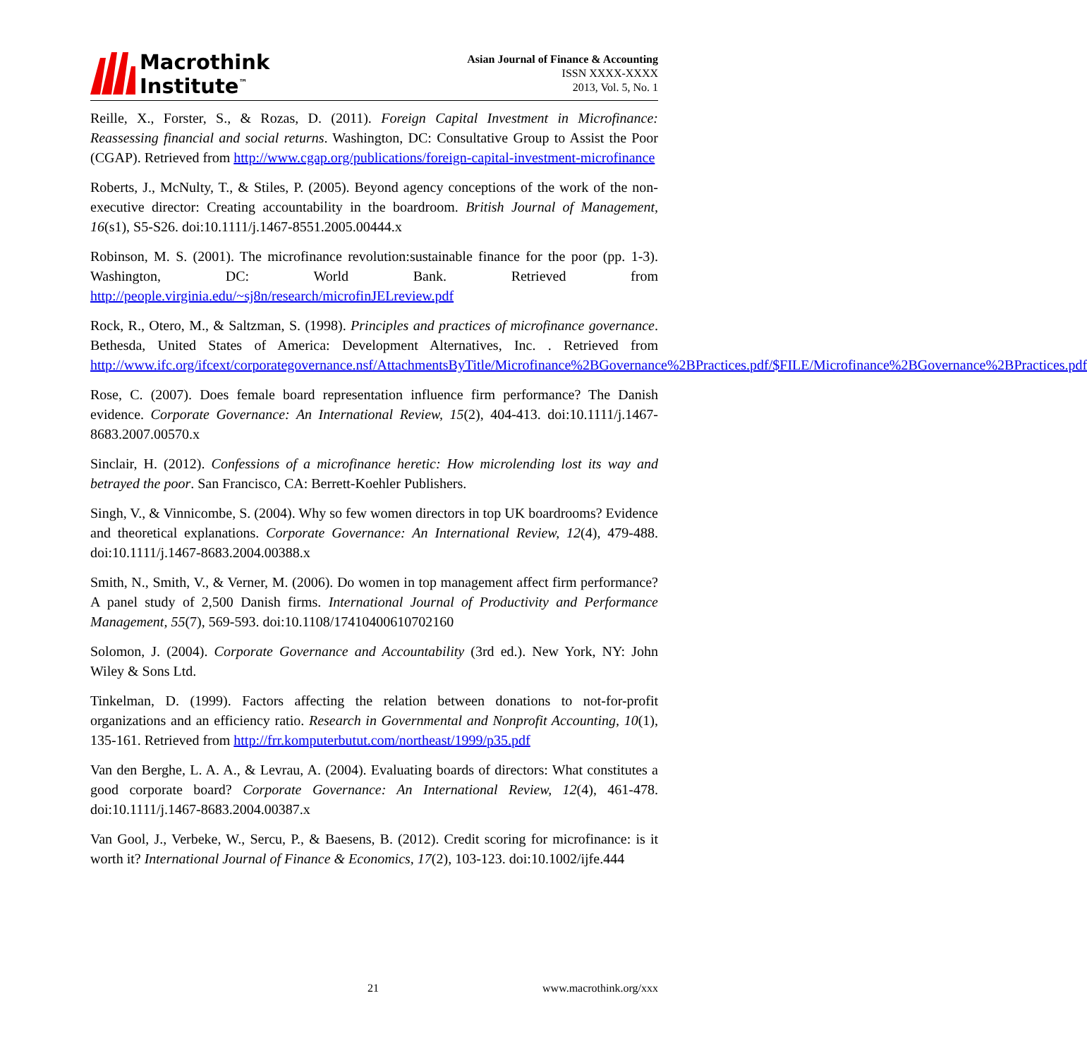Macrothink
Institute<sup>™</sup>
Asian Journal of Finance & Accounting
ISSN XXXX-XXXX
2013, Vol. 5, No. 1
Reille, X., Forster, S., & Rozas, D. (2011). Foreign Capital Investment in Microfinance: Reassessing financial and social returns. Washington, DC: Consultative Group to Assist the Poor (CGAP). Retrieved from http://www.cgap.org/publications/foreign-capital-investment-microfinance
Roberts, J., McNulty, T., & Stiles, P. (2005). Beyond agency conceptions of the work of the non-executive director: Creating accountability in the boardroom. British Journal of Management, 16(s1), S5-S26. doi:10.1111/j.1467-8551.2005.00444.x
Robinson, M. S. (2001). The microfinance revolution:sustainable finance for the poor (pp. 1-3). Washington, DC: World Bank. Retrieved from http://people.virginia.edu/~sj8n/research/microfinJELreview.pdf
Rock, R., Otero, M., & Saltzman, S. (1998). Principles and practices of microfinance governance. Bethesda, United States of America: Development Alternatives, Inc. . Retrieved from http://www.ifc.org/ifcext/corporategovernance.nsf/AttachmentsByTitle/Microfinance%2BGovernance%2BPractices.pdf/$FILE/Microfinance%2BGovernance%2BPractices.pdf
Rose, C. (2007). Does female board representation influence firm performance? The Danish evidence. Corporate Governance: An International Review, 15(2), 404-413. doi:10.1111/j.1467-8683.2007.00570.x
Sinclair, H. (2012). Confessions of a microfinance heretic: How microlending lost its way and betrayed the poor. San Francisco, CA: Berrett-Koehler Publishers.
Singh, V., & Vinnicombe, S. (2004). Why so few women directors in top UK boardrooms? Evidence and theoretical explanations. Corporate Governance: An International Review, 12(4), 479-488. doi:10.1111/j.1467-8683.2004.00388.x
Smith, N., Smith, V., & Verner, M. (2006). Do women in top management affect firm performance?A panel study of 2,500 Danish firms. International Journal of Productivity and Performance Management, 55(7), 569-593. doi:10.1108/17410400610702160
Solomon, J. (2004). Corporate Governance and Accountability (3rd ed.). New York, NY: John Wiley & Sons Ltd.
Tinkelman, D. (1999). Factors affecting the relation between donations to not-for-profit organizations and an efficiency ratio. Research in Governmental and Nonprofit Accounting, 10(1), 135-161. Retrieved from http://frr.komputerbutut.com/northeast/1999/p35.pdf
Van den Berghe, L. A. A., & Levrau, A. (2004). Evaluating boards of directors: What constitutes a good corporate board? Corporate Governance: An International Review, 12(4), 461-478. doi:10.1111/j.1467-8683.2004.00387.x
Van Gool, J., Verbeke, W., Sercu, P., & Baesens, B. (2012). Credit scoring for microfinance: is it worth it? International Journal of Finance & Economics, 17(2), 103-123. doi:10.1002/ijfe.444
21 www.macrothink.org/xxx